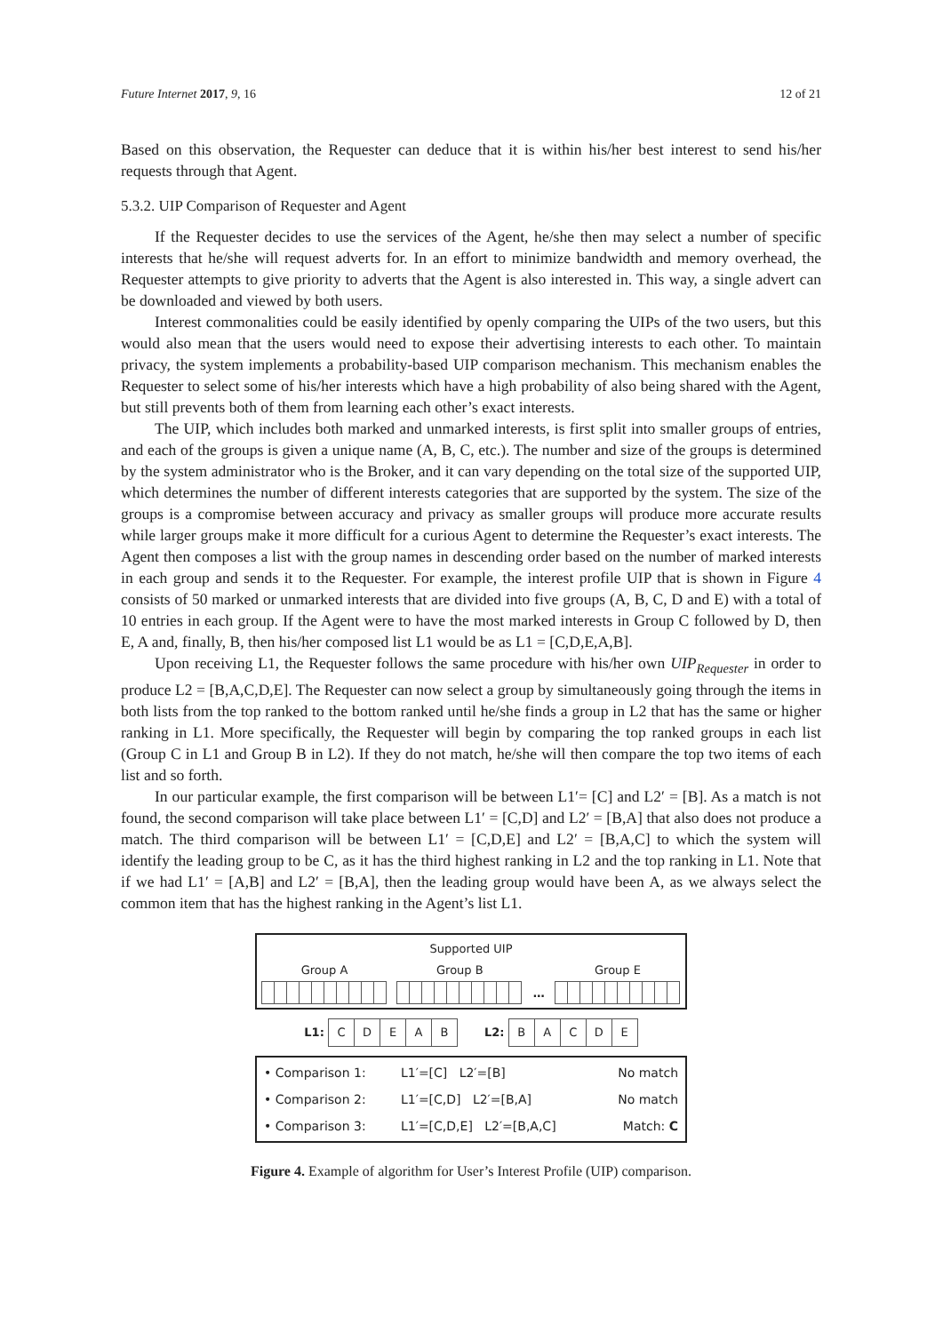Future Internet 2017, 9, 16 12 of 21
Based on this observation, the Requester can deduce that it is within his/her best interest to send his/her requests through that Agent.
5.3.2. UIP Comparison of Requester and Agent
If the Requester decides to use the services of the Agent, he/she then may select a number of specific interests that he/she will request adverts for. In an effort to minimize bandwidth and memory overhead, the Requester attempts to give priority to adverts that the Agent is also interested in. This way, a single advert can be downloaded and viewed by both users.
Interest commonalities could be easily identified by openly comparing the UIPs of the two users, but this would also mean that the users would need to expose their advertising interests to each other. To maintain privacy, the system implements a probability-based UIP comparison mechanism. This mechanism enables the Requester to select some of his/her interests which have a high probability of also being shared with the Agent, but still prevents both of them from learning each other’s exact interests.
The UIP, which includes both marked and unmarked interests, is first split into smaller groups of entries, and each of the groups is given a unique name (A, B, C, etc.). The number and size of the groups is determined by the system administrator who is the Broker, and it can vary depending on the total size of the supported UIP, which determines the number of different interests categories that are supported by the system. The size of the groups is a compromise between accuracy and privacy as smaller groups will produce more accurate results while larger groups make it more difficult for a curious Agent to determine the Requester’s exact interests. The Agent then composes a list with the group names in descending order based on the number of marked interests in each group and sends it to the Requester. For example, the interest profile UIP that is shown in Figure 4 consists of 50 marked or unmarked interests that are divided into five groups (A, B, C, D and E) with a total of 10 entries in each group. If the Agent were to have the most marked interests in Group C followed by D, then E, A and, finally, B, then his/her composed list L1 would be as L1 = [C,D,E,A,B].
Upon receiving L1, the Requester follows the same procedure with his/her own UIP<sub>Requester</sub> in order to produce L2 = [B,A,C,D,E]. The Requester can now select a group by simultaneously going through the items in both lists from the top ranked to the bottom ranked until he/she finds a group in L2 that has the same or higher ranking in L1. More specifically, the Requester will begin by comparing the top ranked groups in each list (Group C in L1 and Group B in L2). If they do not match, he/she will then compare the top two items of each list and so forth.
In our particular example, the first comparison will be between L1′= [C] and L2′ = [B]. As a match is not found, the second comparison will take place between L1′ = [C,D] and L2′ = [B,A] that also does not produce a match. The third comparison will be between L1′ = [C,D,E] and L2′ = [B,A,C] to which the system will identify the leading group to be C, as it has the third highest ranking in L2 and the top ranking in L1. Note that if we had L1′ = [A,B] and L2′ = [B,A], then the leading group would have been A, as we always select the common item that has the highest ranking in the Agent’s list L1.
Supported UIP
Group A
Group B
…
Group E
L1: CDEAB
L2: BACDE
| • Comparison 1: | L1′=[C] L2′=[B] | No match |
| • Comparison 2: | L1′=[C,D] L2′=[B,A] | No match |
| • Comparison 3: | L1′=[C,D,E] L2′=[B,A,C] | Match: C |
Figure 4. Example of algorithm for User’s Interest Profile (UIP) comparison.